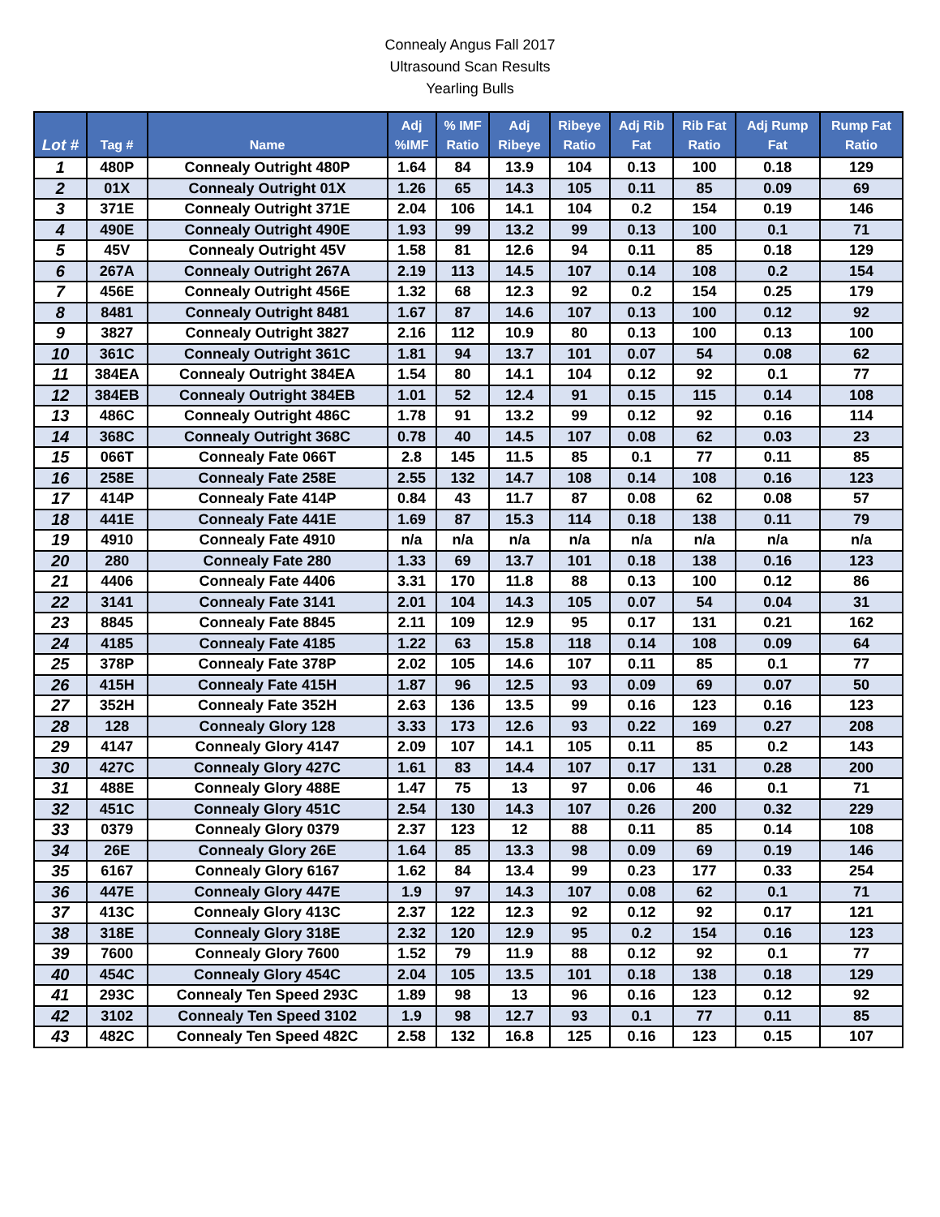Connealy Angus Fall 2017
Ultrasound Scan Results
Yearling Bulls
| Lot # | Tag # | Name | Adj %IMF | % IMF Ratio | Adj Ribeye | Ribeye Ratio | Adj Rib Fat | Rib Fat Ratio | Adj Rump Fat | Rump Fat Ratio |
| --- | --- | --- | --- | --- | --- | --- | --- | --- | --- | --- |
| 1 | 480P | Connealy Outright 480P | 1.64 | 84 | 13.9 | 104 | 0.13 | 100 | 0.18 | 129 |
| 2 | 01X | Connealy Outright 01X | 1.26 | 65 | 14.3 | 105 | 0.11 | 85 | 0.09 | 69 |
| 3 | 371E | Connealy Outright 371E | 2.04 | 106 | 14.1 | 104 | 0.2 | 154 | 0.19 | 146 |
| 4 | 490E | Connealy Outright 490E | 1.93 | 99 | 13.2 | 99 | 0.13 | 100 | 0.1 | 71 |
| 5 | 45V | Connealy Outright 45V | 1.58 | 81 | 12.6 | 94 | 0.11 | 85 | 0.18 | 129 |
| 6 | 267A | Connealy Outright 267A | 2.19 | 113 | 14.5 | 107 | 0.14 | 108 | 0.2 | 154 |
| 7 | 456E | Connealy Outright 456E | 1.32 | 68 | 12.3 | 92 | 0.2 | 154 | 0.25 | 179 |
| 8 | 8481 | Connealy Outright 8481 | 1.67 | 87 | 14.6 | 107 | 0.13 | 100 | 0.12 | 92 |
| 9 | 3827 | Connealy Outright 3827 | 2.16 | 112 | 10.9 | 80 | 0.13 | 100 | 0.13 | 100 |
| 10 | 361C | Connealy Outright 361C | 1.81 | 94 | 13.7 | 101 | 0.07 | 54 | 0.08 | 62 |
| 11 | 384EA | Connealy Outright 384EA | 1.54 | 80 | 14.1 | 104 | 0.12 | 92 | 0.1 | 77 |
| 12 | 384EB | Connealy Outright 384EB | 1.01 | 52 | 12.4 | 91 | 0.15 | 115 | 0.14 | 108 |
| 13 | 486C | Connealy Outright 486C | 1.78 | 91 | 13.2 | 99 | 0.12 | 92 | 0.16 | 114 |
| 14 | 368C | Connealy Outright 368C | 0.78 | 40 | 14.5 | 107 | 0.08 | 62 | 0.03 | 23 |
| 15 | 066T | Connealy Fate 066T | 2.8 | 145 | 11.5 | 85 | 0.1 | 77 | 0.11 | 85 |
| 16 | 258E | Connealy Fate 258E | 2.55 | 132 | 14.7 | 108 | 0.14 | 108 | 0.16 | 123 |
| 17 | 414P | Connealy Fate 414P | 0.84 | 43 | 11.7 | 87 | 0.08 | 62 | 0.08 | 57 |
| 18 | 441E | Connealy Fate 441E | 1.69 | 87 | 15.3 | 114 | 0.18 | 138 | 0.11 | 79 |
| 19 | 4910 | Connealy Fate 4910 | n/a | n/a | n/a | n/a | n/a | n/a | n/a | n/a |
| 20 | 280 | Connealy Fate 280 | 1.33 | 69 | 13.7 | 101 | 0.18 | 138 | 0.16 | 123 |
| 21 | 4406 | Connealy Fate 4406 | 3.31 | 170 | 11.8 | 88 | 0.13 | 100 | 0.12 | 86 |
| 22 | 3141 | Connealy Fate 3141 | 2.01 | 104 | 14.3 | 105 | 0.07 | 54 | 0.04 | 31 |
| 23 | 8845 | Connealy Fate 8845 | 2.11 | 109 | 12.9 | 95 | 0.17 | 131 | 0.21 | 162 |
| 24 | 4185 | Connealy Fate 4185 | 1.22 | 63 | 15.8 | 118 | 0.14 | 108 | 0.09 | 64 |
| 25 | 378P | Connealy Fate 378P | 2.02 | 105 | 14.6 | 107 | 0.11 | 85 | 0.1 | 77 |
| 26 | 415H | Connealy Fate 415H | 1.87 | 96 | 12.5 | 93 | 0.09 | 69 | 0.07 | 50 |
| 27 | 352H | Connealy Fate 352H | 2.63 | 136 | 13.5 | 99 | 0.16 | 123 | 0.16 | 123 |
| 28 | 128 | Connealy Glory 128 | 3.33 | 173 | 12.6 | 93 | 0.22 | 169 | 0.27 | 208 |
| 29 | 4147 | Connealy Glory 4147 | 2.09 | 107 | 14.1 | 105 | 0.11 | 85 | 0.2 | 143 |
| 30 | 427C | Connealy Glory 427C | 1.61 | 83 | 14.4 | 107 | 0.17 | 131 | 0.28 | 200 |
| 31 | 488E | Connealy Glory 488E | 1.47 | 75 | 13 | 97 | 0.06 | 46 | 0.1 | 71 |
| 32 | 451C | Connealy Glory 451C | 2.54 | 130 | 14.3 | 107 | 0.26 | 200 | 0.32 | 229 |
| 33 | 0379 | Connealy Glory 0379 | 2.37 | 123 | 12 | 88 | 0.11 | 85 | 0.14 | 108 |
| 34 | 26E | Connealy Glory 26E | 1.64 | 85 | 13.3 | 98 | 0.09 | 69 | 0.19 | 146 |
| 35 | 6167 | Connealy Glory 6167 | 1.62 | 84 | 13.4 | 99 | 0.23 | 177 | 0.33 | 254 |
| 36 | 447E | Connealy Glory 447E | 1.9 | 97 | 14.3 | 107 | 0.08 | 62 | 0.1 | 71 |
| 37 | 413C | Connealy Glory 413C | 2.37 | 122 | 12.3 | 92 | 0.12 | 92 | 0.17 | 121 |
| 38 | 318E | Connealy Glory 318E | 2.32 | 120 | 12.9 | 95 | 0.2 | 154 | 0.16 | 123 |
| 39 | 7600 | Connealy Glory 7600 | 1.52 | 79 | 11.9 | 88 | 0.12 | 92 | 0.1 | 77 |
| 40 | 454C | Connealy Glory 454C | 2.04 | 105 | 13.5 | 101 | 0.18 | 138 | 0.18 | 129 |
| 41 | 293C | Connealy Ten Speed 293C | 1.89 | 98 | 13 | 96 | 0.16 | 123 | 0.12 | 92 |
| 42 | 3102 | Connealy Ten Speed 3102 | 1.9 | 98 | 12.7 | 93 | 0.1 | 77 | 0.11 | 85 |
| 43 | 482C | Connealy Ten Speed 482C | 2.58 | 132 | 16.8 | 125 | 0.16 | 123 | 0.15 | 107 |